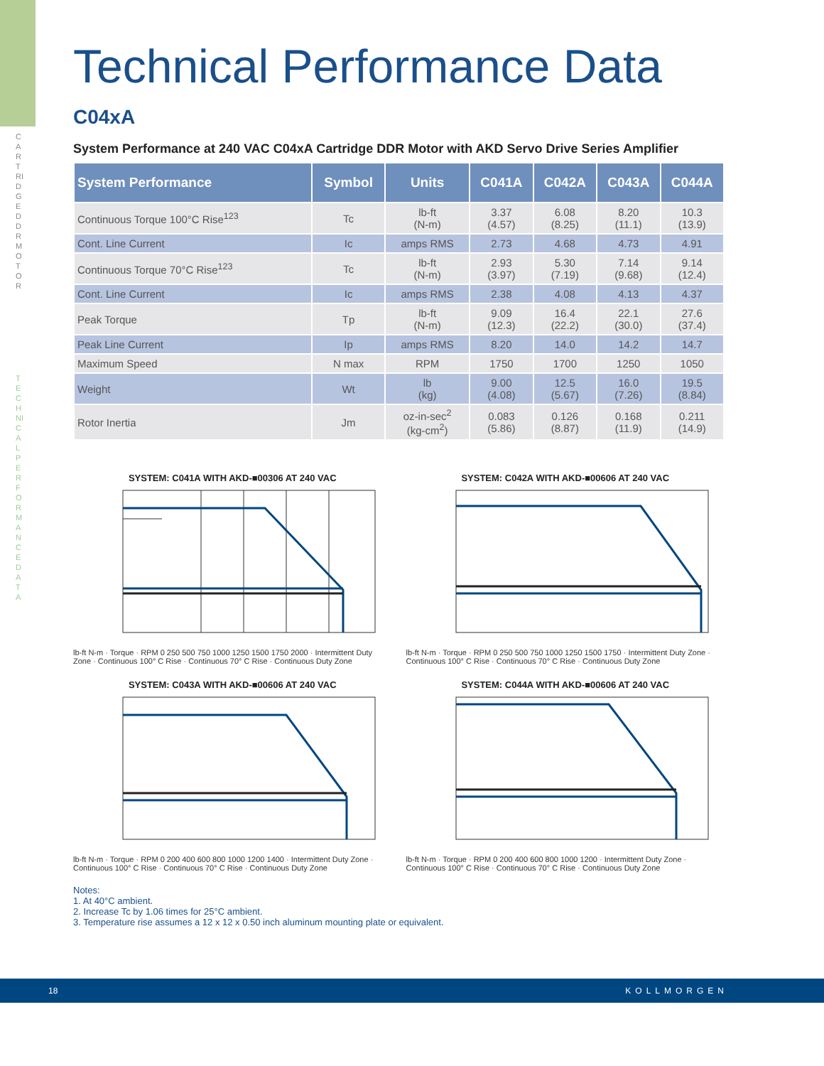CARTRIDGE DDR MOTOR
TECHNICAL PERFORMANCE DATA
Technical Performance Data
C04xA
System Performance at 240 VAC C04xA Cartridge DDR Motor with AKD Servo Drive Series Amplifier
| System Performance | Symbol | Units | C041A | C042A | C043A | C044A |
| --- | --- | --- | --- | --- | --- | --- |
| Continuous Torque 100°C Rise<sup>123</sup> | Tc | lb-ft (N-m) | 3.37 (4.57) | 6.08 (8.25) | 8.20 (11.1) | 10.3 (13.9) |
| Cont. Line Current | Ic | amps RMS | 2.73 | 4.68 | 4.73 | 4.91 |
| Continuous Torque 70°C Rise<sup>123</sup> | Tc | lb-ft (N-m) | 2.93 (3.97) | 5.30 (7.19) | 7.14 (9.68) | 9.14 (12.4) |
| Cont. Line Current | Ic | amps RMS | 2.38 | 4.08 | 4.13 | 4.37 |
| Peak Torque | Tp | lb-ft (N-m) | 9.09 (12.3) | 16.4 (22.2) | 22.1 (30.0) | 27.6 (37.4) |
| Peak Line Current | Ip | amps RMS | 8.20 | 14.0 | 14.2 | 14.7 |
| Maximum Speed | N max | RPM | 1750 | 1700 | 1250 | 1050 |
| Weight | Wt | lb (kg) | 9.00 (4.08) | 12.5 (5.67) | 16.0 (7.26) | 19.5 (8.84) |
| Rotor Inertia | Jm | oz-in-sec<sup>2</sup> (kg-cm<sup>2</sup>) | 0.083 (5.86) | 0.126 (8.87) | 0.168 (11.9) | 0.211 (14.9) |
SYSTEM: C041A WITH AKD-■00306 AT 240 VAC
lb-ft N-m · Torque · RPM 0 250 500 750 1000 1250 1500 1750 2000 · Intermittent Duty Zone · Continuous 100° C Rise · Continuous 70° C Rise · Continuous Duty Zone
SYSTEM: C042A WITH AKD-■00606 AT 240 VAC
lb-ft N-m · Torque · RPM 0 250 500 750 1000 1250 1500 1750 · Intermittent Duty Zone · Continuous 100° C Rise · Continuous 70° C Rise · Continuous Duty Zone
SYSTEM: C043A WITH AKD-■00606 AT 240 VAC
lb-ft N-m · Torque · RPM 0 200 400 600 800 1000 1200 1400 · Intermittent Duty Zone · Continuous 100° C Rise · Continuous 70° C Rise · Continuous Duty Zone
SYSTEM: C044A WITH AKD-■00606 AT 240 VAC
lb-ft N-m · Torque · RPM 0 200 400 600 800 1000 1200 · Intermittent Duty Zone · Continuous 100° C Rise · Continuous 70° C Rise · Continuous Duty Zone
Notes:
1. At 40°C ambient.
2. Increase Tc by 1.06 times for 25°C ambient.
3. Temperature rise assumes a 12 x 12 x 0.50 inch aluminum mounting plate or equivalent.
18 KOLLMORGEN